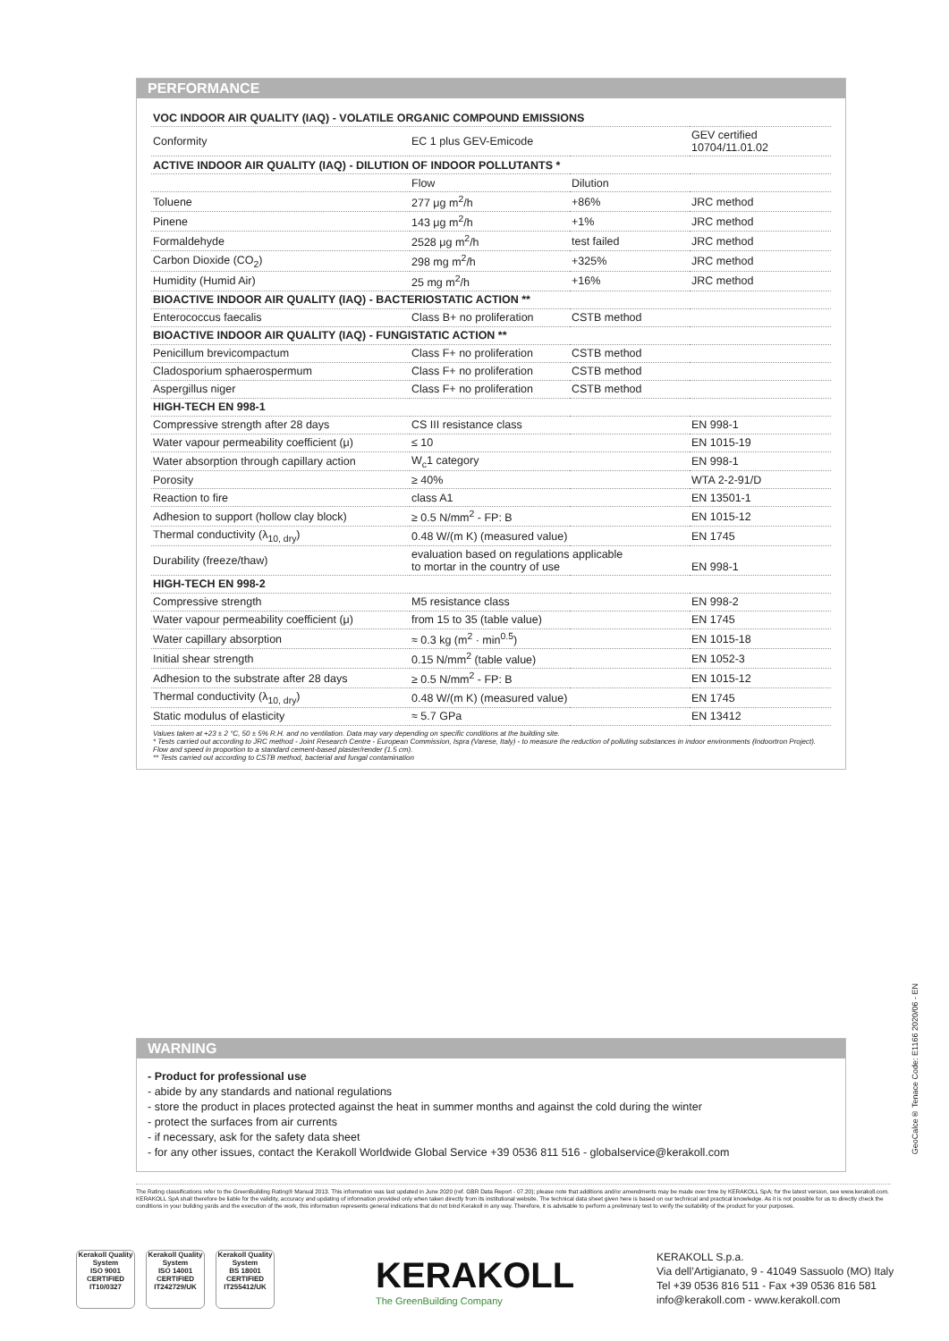PERFORMANCE
| VOC INDOOR AIR QUALITY (IAQ) - VOLATILE ORGANIC COMPOUND EMISSIONS | | | |
| Conformity | EC 1 plus GEV-Emicode | | GEV certified 10704/11.01.02 |
| ACTIVE INDOOR AIR QUALITY (IAQ) - DILUTION OF INDOOR POLLUTANTS * | | | |
| | Flow | Dilution | |
| Toluene | 277 μg m<sup>2</sup>/h | +86% | JRC method |
| Pinene | 143 μg m<sup>2</sup>/h | +1% | JRC method |
| Formaldehyde | 2528 μg m<sup>2</sup>/h | test failed | JRC method |
| Carbon Dioxide (CO<sub>2</sub>) | 298 mg m<sup>2</sup>/h | +325% | JRC method |
| Humidity (Humid Air) | 25 mg m<sup>2</sup>/h | +16% | JRC method |
| BIOACTIVE INDOOR AIR QUALITY (IAQ) - BACTERIOSTATIC ACTION ** | | | |
| Enterococcus faecalis | Class B+ no proliferation | CSTB method | |
| BIOACTIVE INDOOR AIR QUALITY (IAQ) - FUNGISTATIC ACTION ** | | | |
| Penicillum brevicompactum | Class F+ no proliferation | CSTB method | |
| Cladosporium sphaerospermum | Class F+ no proliferation | CSTB method | |
| Aspergillus niger | Class F+ no proliferation | CSTB method | |
| HIGH-TECH EN 998-1 | | | |
| Compressive strength after 28 days | CS III resistance class | | EN 998-1 |
| Water vapour permeability coefficient (μ) | ≤ 10 | | EN 1015-19 |
| Water absorption through capillary action | W<sub>c</sub>1 category | | EN 998-1 |
| Porosity | ≥ 40% | | WTA 2-2-91/D |
| Reaction to fire | class A1 | | EN 13501-1 |
| Adhesion to support (hollow clay block) | ≥ 0.5 N/mm<sup>2</sup> - FP: B | | EN 1015-12 |
| Thermal conductivity (λ<sub>10, dry</sub>) | 0.48 W/(m K) (measured value) | | EN 1745 |
| Durability (freeze/thaw) | evaluation based on regulations applicable to mortar in the country of use | | EN 998-1 |
| HIGH-TECH EN 998-2 | | | |
| Compressive strength | M5 resistance class | | EN 998-2 |
| Water vapour permeability coefficient (μ) | from 15 to 35 (table value) | | EN 1745 |
| Water capillary absorption | ≈ 0.3 kg (m<sup>2</sup> · min<sup>0.5</sup>) | | EN 1015-18 |
| Initial shear strength | 0.15 N/mm<sup>2</sup> (table value) | | EN 1052-3 |
| Adhesion to the substrate after 28 days | ≥ 0.5 N/mm<sup>2</sup> - FP: B | | EN 1015-12 |
| Thermal conductivity (λ<sub>10, dry</sub>) | 0.48 W/(m K) (measured value) | | EN 1745 |
| Static modulus of elasticity | ≈ 5.7 GPa | | EN 13412 |
Values taken at +23 ± 2 °C, 50 ± 5% R.H. and no ventilation. Data may vary depending on specific conditions at the building site.
* Tests carried out according to JRC method - Joint Research Centre - European Commission, Ispra (Varese, Italy) - to measure the reduction of polluting substances in indoor environments (Indoortron Project). Flow and speed in proportion to a standard cement-based plaster/render (1.5 cm).
** Tests carried out according to CSTB method, bacterial and fungal contamination
WARNING
- Product for professional use
- abide by any standards and national regulations
- store the product in places protected against the heat in summer months and against the cold during the winter
- protect the surfaces from air currents
- if necessary, ask for the safety data sheet
- for any other issues, contact the Kerakoll Worldwide Global Service +39 0536 811 516 - globalservice@kerakoll.com
The Rating classifications refer to the GreenBuilding Rating® Manual 2013. This information was last updated in June 2020 (ref. GBR Data Report - 07.20); please note that additions and/or amendments may be made over time by KERAKOLL SpA; for the latest version, see www.kerakoll.com. KERAKOLL SpA shall therefore be liable for the validity, accuracy and updating of information provided only when taken directly from its institutional website. The technical data sheet given here is based on our technical and practical knowledge. As it is not possible for us to directly check the conditions in your building yards and the execution of the work, this information represents general indications that do not bind Kerakoll in any way. Therefore, it is advisable to perform a preliminary test to verify the suitability of the product for your purposes.
GeoCalce® Tenace Code: E1166 2020/06 - EN
Kerakoll Quality System
ISO 9001 CERTIFIED IT10/0327
Kerakoll Quality System
ISO 14001 CERTIFIED IT242729/UK
Kerakoll Quality System
BS 18001 CERTIFIED IT255412/UK
KERAKOLL
The GreenBuilding Company
KERAKOLL S.p.a.
Via dell’Artigianato, 9 - 41049 Sassuolo (MO) Italy
Tel +39 0536 816 511 - Fax +39 0536 816 581
info@kerakoll.com - www.kerakoll.com